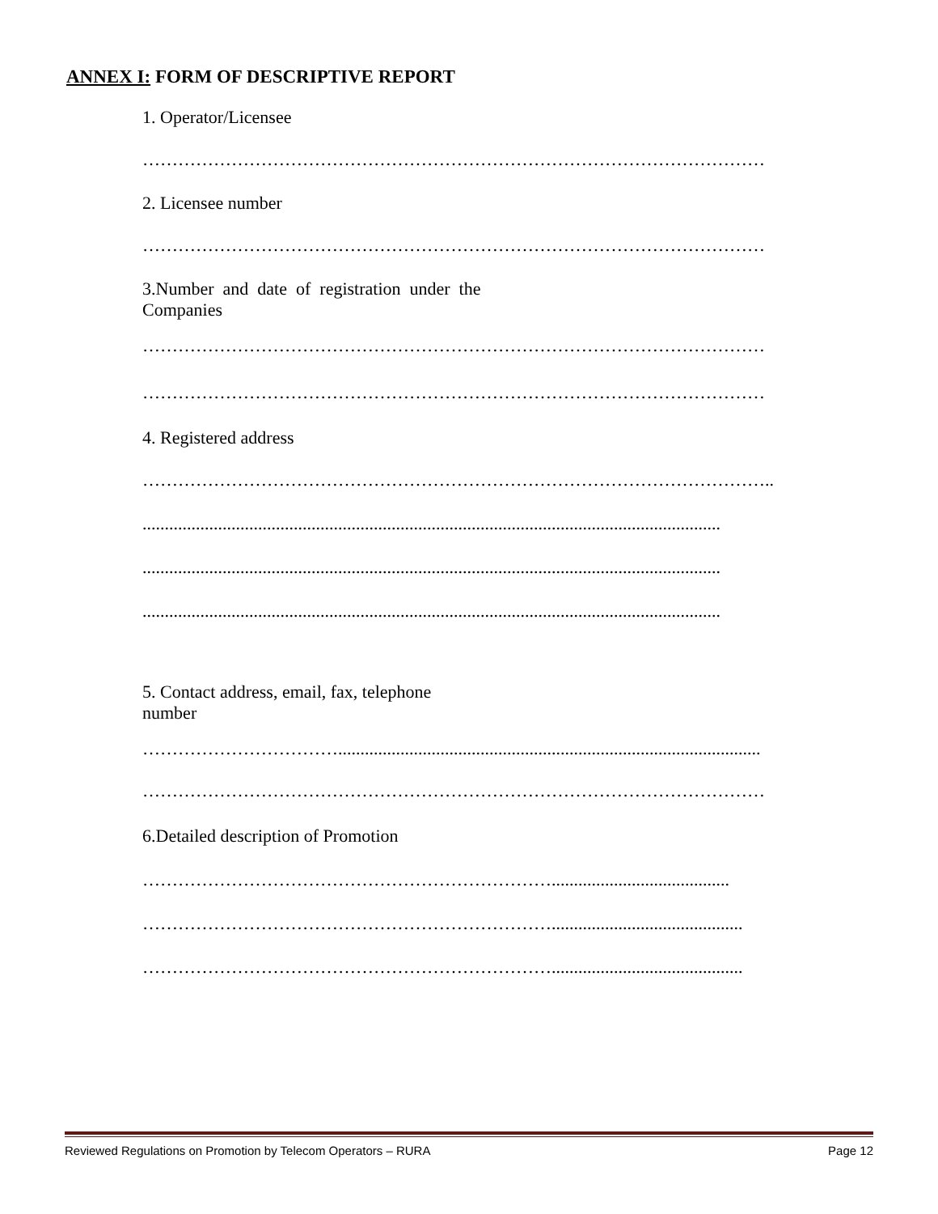ANNEX I: FORM OF DESCRIPTIVE REPORT
1. Operator/Licensee
……………………………………………………………………………………………
2. Licensee number
……………………………………………………………………………………………
3.Number and date of registration under the
Companies
……………………………………………………………………………………………
……………………………………………………………………………………………
4. Registered address
……………………………………………………………………………………………..
..................................................................................................................................
..................................................................................................................................
..................................................................................................................................
5. Contact address, email, fax, telephone
number
……………………………...............................................................................................
……………………………………………………………………………………………
6.Detailed description of Promotion
……………………………………………………………........................................
……………………………………………………………...........................................
……………………………………………………………...........................................
Reviewed Regulations on Promotion by Telecom Operators – RURA Page 12